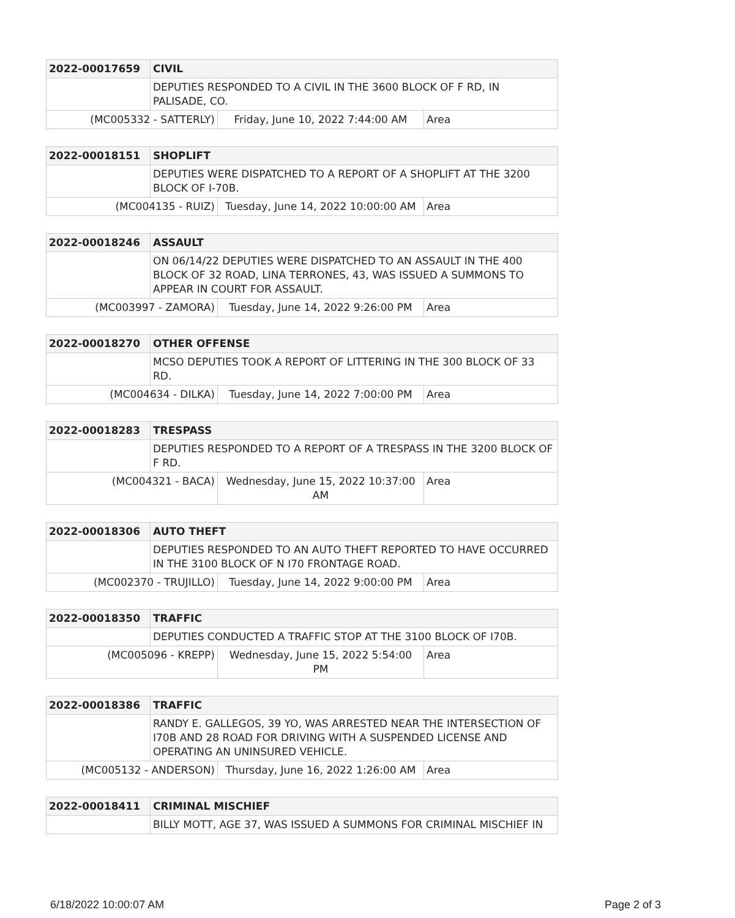| 2022-00017659 | CIVIL | | |
| | DEPUTIES RESPONDED TO A CIVIL IN THE 3600 BLOCK OF F RD, IN PALISADE, CO. | | |
| (MC005332 - SATTERLY) | | Friday, June 10, 2022 7:44:00 AM | Area |
| 2022-00018151 | SHOPLIFT | | |
| | DEPUTIES WERE DISPATCHED TO A REPORT OF A SHOPLIFT AT THE 3200 BLOCK OF I-70B. | | |
| (MC004135 - RUIZ) | | Tuesday, June 14, 2022 10:00:00 AM | Area |
| 2022-00018246 | ASSAULT | | |
| | ON 06/14/22 DEPUTIES WERE DISPATCHED TO AN ASSAULT IN THE 400 BLOCK OF 32 ROAD, LINA TERRONES, 43, WAS ISSUED A SUMMONS TO APPEAR IN COURT FOR ASSAULT. | | |
| (MC003997 - ZAMORA) | | Tuesday, June 14, 2022 9:26:00 PM | Area |
| 2022-00018270 | OTHER OFFENSE | | |
| | MCSO DEPUTIES TOOK A REPORT OF LITTERING IN THE 300 BLOCK OF 33 RD. | | |
| (MC004634 - DILKA) | | Tuesday, June 14, 2022 7:00:00 PM | Area |
| 2022-00018283 | TRESPASS | | |
| | DEPUTIES RESPONDED TO A REPORT OF A TRESPASS IN THE 3200 BLOCK OF F RD. | | |
| (MC004321 - BACA) | | Wednesday, June 15, 2022 10:37:00 AM | Area |
| 2022-00018306 | AUTO THEFT | | |
| | DEPUTIES RESPONDED TO AN AUTO THEFT REPORTED TO HAVE OCCURRED IN THE 3100 BLOCK OF N I70 FRONTAGE ROAD. | | |
| (MC002370 - TRUJILLO) | | Tuesday, June 14, 2022 9:00:00 PM | Area |
| 2022-00018350 | TRAFFIC | | |
| | DEPUTIES CONDUCTED A TRAFFIC STOP AT THE 3100 BLOCK OF I70B. | | |
| (MC005096 - KREPP) | | Wednesday, June 15, 2022 5:54:00 PM | Area |
| 2022-00018386 | TRAFFIC | | |
| | RANDY E. GALLEGOS, 39 YO, WAS ARRESTED NEAR THE INTERSECTION OF I70B AND 28 ROAD FOR DRIVING WITH A SUSPENDED LICENSE AND OPERATING AN UNINSURED VEHICLE. | | |
| (MC005132 - ANDERSON) | | Thursday, June 16, 2022 1:26:00 AM | Area |
| 2022-00018411 | CRIMINAL MISCHIEF |
| | BILLY MOTT, AGE 37, WAS ISSUED A SUMMONS FOR CRIMINAL MISCHIEF IN |
6/18/2022 10:00:07 AM Page 2 of 3